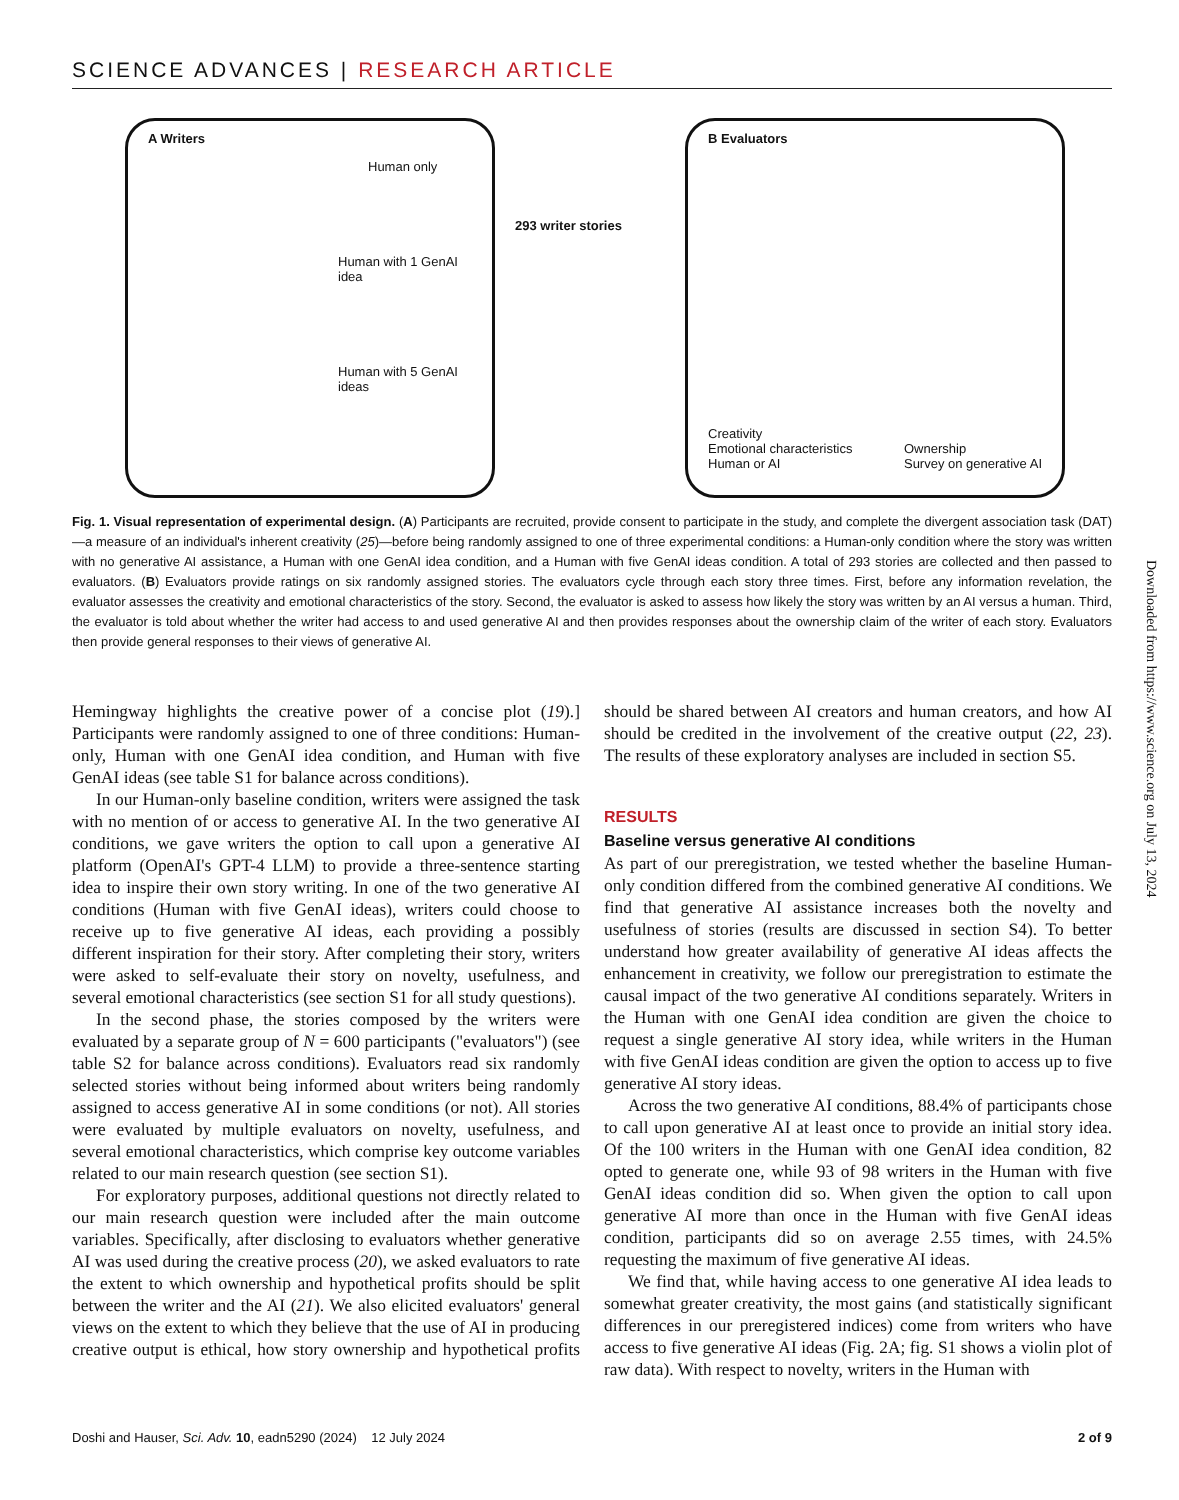SCIENCE ADVANCES | RESEARCH ARTICLE
A Writers
Human only
Human with 1 GenAI idea
Human with 5 GenAI ideas
293 writer stories
B Evaluators
Creativity
Emotional characteristics
Human or AI
Ownership
Survey on generative AI
Fig. 1. Visual representation of experimental design. (A) Participants are recruited, provide consent to participate in the study, and complete the divergent association task (DAT)—a measure of an individual's inherent creativity (25)—before being randomly assigned to one of three experimental conditions: a Human-only condition where the story was written with no generative AI assistance, a Human with one GenAI idea condition, and a Human with five GenAI ideas condition. A total of 293 stories are collected and then passed to evaluators. (B) Evaluators provide ratings on six randomly assigned stories. The evaluators cycle through each story three times. First, before any information revelation, the evaluator assesses the creativity and emotional characteristics of the story. Second, the evaluator is asked to assess how likely the story was written by an AI versus a human. Third, the evaluator is told about whether the writer had access to and used generative AI and then provides responses about the ownership claim of the writer of each story. Evaluators then provide general responses to their views of generative AI.
Hemingway highlights the creative power of a concise plot (19).] Participants were randomly assigned to one of three conditions: Human-only, Human with one GenAI idea condition, and Human with five GenAI ideas (see table S1 for balance across conditions).
In our Human-only baseline condition, writers were assigned the task with no mention of or access to generative AI. In the two generative AI conditions, we gave writers the option to call upon a generative AI platform (OpenAI's GPT-4 LLM) to provide a three-sentence starting idea to inspire their own story writing. In one of the two generative AI conditions (Human with five GenAI ideas), writers could choose to receive up to five generative AI ideas, each providing a possibly different inspiration for their story. After completing their story, writers were asked to self-evaluate their story on novelty, usefulness, and several emotional characteristics (see section S1 for all study questions).
In the second phase, the stories composed by the writers were evaluated by a separate group of N = 600 participants ("evaluators") (see table S2 for balance across conditions). Evaluators read six randomly selected stories without being informed about writers being randomly assigned to access generative AI in some conditions (or not). All stories were evaluated by multiple evaluators on novelty, usefulness, and several emotional characteristics, which comprise key outcome variables related to our main research question (see section S1).
For exploratory purposes, additional questions not directly related to our main research question were included after the main outcome variables. Specifically, after disclosing to evaluators whether generative AI was used during the creative process (20), we asked evaluators to rate the extent to which ownership and hypothetical profits should be split between the writer and the AI (21). We also elicited evaluators' general views on the extent to which they believe that the use of AI in producing creative output is ethical, how story ownership and hypothetical profits should be shared between AI creators and human creators, and how AI should be credited in the involvement of the creative output (22, 23). The results of these exploratory analyses are included in section S5.
RESULTS
Baseline versus generative AI conditions
As part of our preregistration, we tested whether the baseline Human-only condition differed from the combined generative AI conditions. We find that generative AI assistance increases both the novelty and usefulness of stories (results are discussed in section S4). To better understand how greater availability of generative AI ideas affects the enhancement in creativity, we follow our preregistration to estimate the causal impact of the two generative AI conditions separately. Writers in the Human with one GenAI idea condition are given the choice to request a single generative AI story idea, while writers in the Human with five GenAI ideas condition are given the option to access up to five generative AI story ideas.
Across the two generative AI conditions, 88.4% of participants chose to call upon generative AI at least once to provide an initial story idea. Of the 100 writers in the Human with one GenAI idea condition, 82 opted to generate one, while 93 of 98 writers in the Human with five GenAI ideas condition did so. When given the option to call upon generative AI more than once in the Human with five GenAI ideas condition, participants did so on average 2.55 times, with 24.5% requesting the maximum of five generative AI ideas.
We find that, while having access to one generative AI idea leads to somewhat greater creativity, the most gains (and statistically significant differences in our preregistered indices) come from writers who have access to five generative AI ideas (Fig. 2A; fig. S1 shows a violin plot of raw data). With respect to novelty, writers in the Human with
Downloaded from https://www.science.org on July 13, 2024
Doshi and Hauser, Sci. Adv. 10, eadn5290 (2024) 12 July 2024 2 of 9